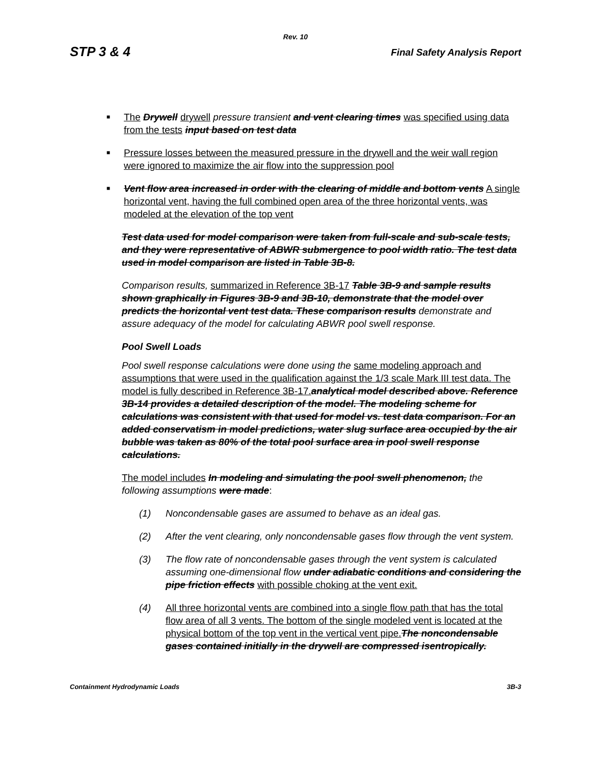Rev. 10
STP 3 & 4 Final Safety Analysis Report
■ The Drywell drywell pressure transient and vent clearing times was specified using data from the tests input based on test data
■ Pressure losses between the measured pressure in the drywell and the weir wall region were ignored to maximize the air flow into the suppression pool
■ Vent flow area increased in order with the clearing of middle and bottom vents A single horizontal vent, having the full combined open area of the three horizontal vents, was modeled at the elevation of the top vent
Test data used for model comparison were taken from full-scale and sub-scale tests, and they were representative of ABWR submergence to pool width ratio. The test data used in model comparison are listed in Table 3B-8.
Comparison results, summarized in Reference 3B-17 Table 3B-9 and sample results shown graphically in Figures 3B-9 and 3B-10, demonstrate that the model over predicts the horizontal vent test data. These comparison results demonstrate and assure adequacy of the model for calculating ABWR pool swell response.
Pool Swell Loads
Pool swell response calculations were done using the same modeling approach and assumptions that were used in the qualification against the 1/3 scale Mark III test data. The model is fully described in Reference 3B-17. analytical model described above. Reference 3B-14 provides a detailed description of the model. The modeling scheme for calculations was consistent with that used for model vs. test data comparison. For an added conservatism in model predictions, water slug surface area occupied by the air bubble was taken as 80% of the total pool surface area in pool swell response calculations.
The model includes In modeling and simulating the pool swell phenomenon, the following assumptions were made:
(1) Noncondensable gases are assumed to behave as an ideal gas.
(2) After the vent clearing, only noncondensable gases flow through the vent system.
(3) The flow rate of noncondensable gases through the vent system is calculated assuming one-dimensional flow under adiabatic conditions and considering the pipe friction effects with possible choking at the vent exit.
(4) All three horizontal vents are combined into a single flow path that has the total flow area of all 3 vents. The bottom of the single modeled vent is located at the physical bottom of the top vent in the vertical vent pipe. The noncondensable gases contained initially in the drywell are compressed isentropically.
Containment Hydrodynamic Loads 3B-3